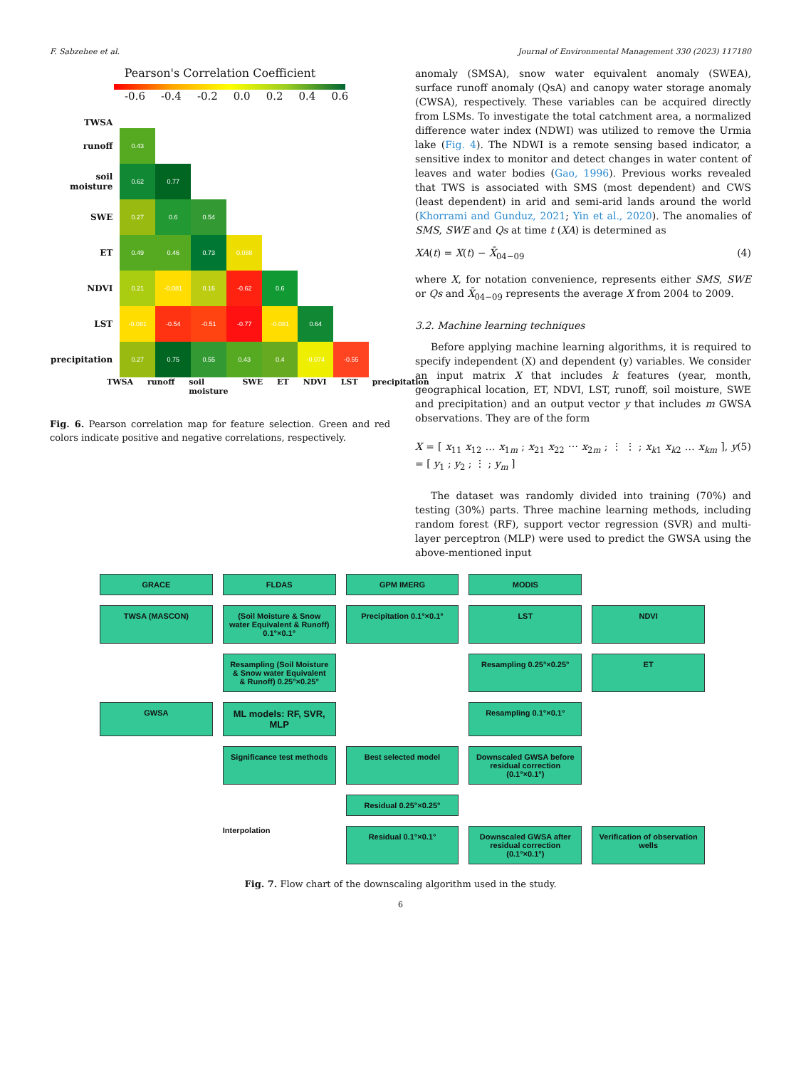F. Sabzehee et al. Journal of Environmental Management 330 (2023) 117180
Pearson's Correlation Coefficient
-0.6 -0.4 -0.2 0.0 0.2 0.4 0.6
| TWSA | | | | | | | |
| --- | --- | --- | --- | --- | --- | --- | --- |
| runoff | 0.43 | | | | | | |
| soil moisture | 0.62 | 0.77 | | | | | |
| SWE | 0.27 | 0.6 | 0.54 | | | | |
| ET | 0.49 | 0.46 | 0.73 | 0.088 | | | |
| NDVI | 0.21 | -0.081 | 0.16 | -0.62 | 0.6 | | |
| LST | -0.081 | -0.54 | -0.51 | -0.77 | -0.081 | 0.64 | |
| precipitation | 0.27 | 0.75 | 0.55 | 0.43 | 0.4 | -0.074 | -0.55 |
TWSA runoff soil moisture SWE ET NDVI LST precipitation
Fig. 6. Pearson correlation map for feature selection. Green and red colors indicate positive and negative correlations, respectively.
anomaly (SMSA), snow water equivalent anomaly (SWEA), surface runoff anomaly (QsA) and canopy water storage anomaly (CWSA), respectively. These variables can be acquired directly from LSMs. To investigate the total catchment area, a normalized difference water index (NDWI) was utilized to remove the Urmia lake (Fig. 4). The NDWI is a remote sensing based indicator, a sensitive index to monitor and detect changes in water content of leaves and water bodies (Gao, 1996). Previous works revealed that TWS is associated with SMS (most dependent) and CWS (least dependent) in arid and semi-arid lands around the world (Khorrami and Gunduz, 2021; Yin et al., 2020). The anomalies of SMS, SWE and Qs at time t (XA) is determined as
XA(t) = X(t) − X̄<sub>04−09</sub> (4)
where X, for notation convenience, represents either SMS, SWE or Qs and X̄<sub>04−09</sub> represents the average X from 2004 to 2009.
3.2. Machine learning techniques
Before applying machine learning algorithms, it is required to specify independent (X) and dependent (y) variables. We consider an input matrix X that includes k features (year, month, geographical location, ET, NDVI, LST, runoff, soil moisture, SWE and precipitation) and an output vector y that includes m GWSA observations. They are of the form
X = [ x<sub>11</sub> x<sub>12</sub> … x<sub>1m</sub> ; x<sub>21</sub> x<sub>22</sub> ⋯ x<sub>2m</sub> ; ⋮ ⋮ ; x<sub>k1</sub> x<sub>k2</sub> … x<sub>km</sub> ], y = [ y<sub>1</sub> ; y<sub>2</sub> ; ⋮ ; y<sub>m</sub> ] (5)
The dataset was randomly divided into training (70%) and testing (30%) parts. Three machine learning methods, including random forest (RF), support vector regression (SVR) and multi-layer perceptron (MLP) were used to predict the GWSA using the above-mentioned input
GRACE
FLDAS
GPM IMERG
MODIS
TWSA (MASCON)
(Soil Moisture & Snow water Equivalent & Runoff) 0.1°×0.1°
Precipitation 0.1°×0.1°
LST
NDVI
Resampling (Soil Moisture & Snow water Equivalent & Runoff) 0.25°×0.25°
Resampling 0.25°×0.25°
ET
GWSA
ML models: RF, SVR, MLP
Resampling 0.1°×0.1°
Significance test methods
Best selected model
Downscaled GWSA before residual correction (0.1°×0.1°)
Residual 0.25°×0.25°
Interpolation
Residual 0.1°×0.1°
Downscaled GWSA after residual correction (0.1°×0.1°)
Verification of observation wells
Fig. 7. Flow chart of the downscaling algorithm used in the study.
6